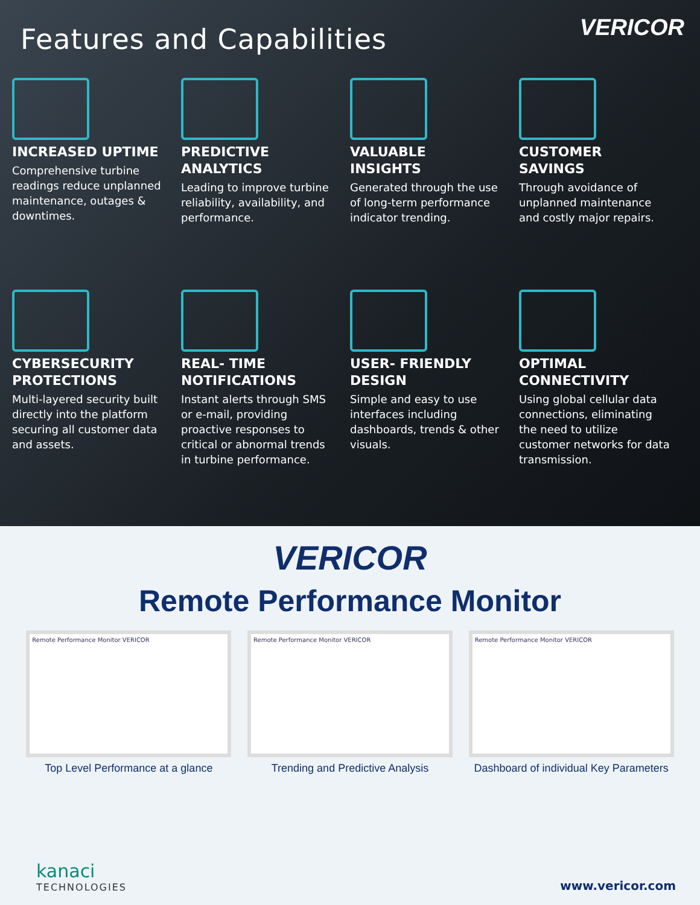VERICOR
Features and Capabilities
INCREASED UPTIME
Comprehensive turbine readings reduce unplanned maintenance, outages & downtimes.
PREDICTIVE ANALYTICS
Leading to improve turbine reliability, availability, and performance.
VALUABLE INSIGHTS
Generated through the use of long-term performance indicator trending.
CUSTOMER SAVINGS
Through avoidance of unplanned maintenance and costly major repairs.
CYBERSECURITY PROTECTIONS
Multi-layered security built directly into the platform securing all customer data and assets.
REAL- TIME NOTIFICATIONS
Instant alerts through SMS or e-mail, providing proactive responses to critical or abnormal trends in turbine performance.
USER- FRIENDLY DESIGN
Simple and easy to use interfaces including dashboards, trends & other visuals.
OPTIMAL CONNECTIVITY
Using global cellular data connections, eliminating the need to utilize customer networks for data transmission.
VERICOR
Remote Performance Monitor
Remote Performance Monitor VERICOR
Top Level Performance at a glance
Remote Performance Monitor VERICOR
Trending and Predictive Analysis
Remote Performance Monitor VERICOR
Dashboard of individual Key Parameters
kanaci
TECHNOLOGIES
www.vericor.com